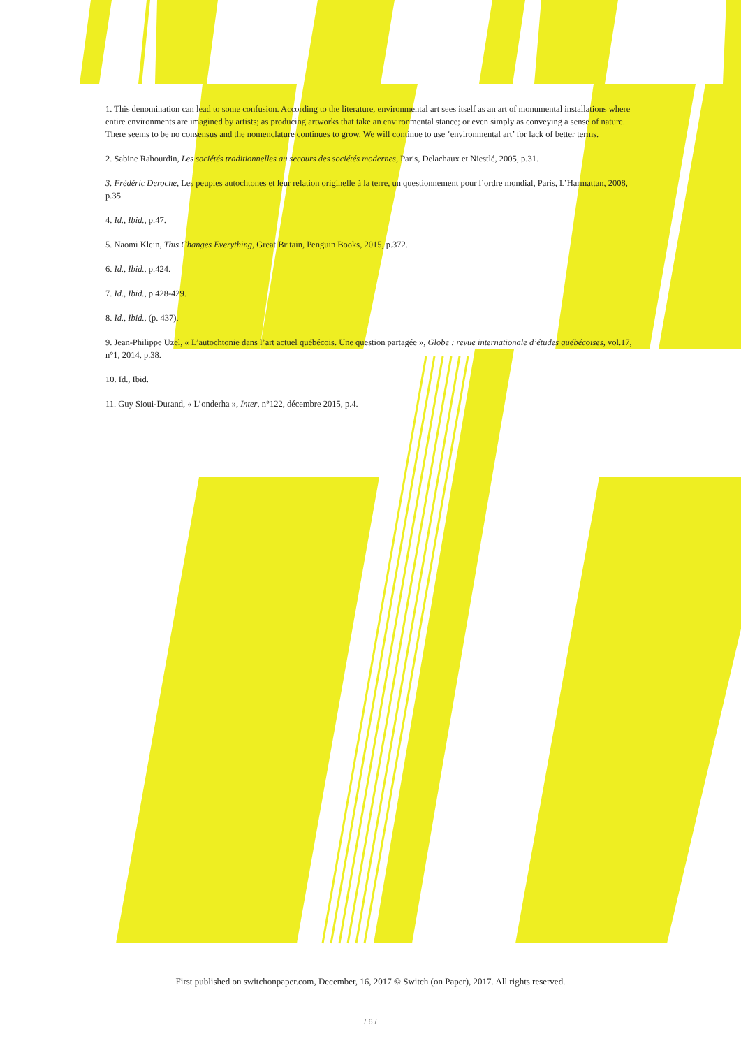1. This denomination can lead to some confusion. According to the literature, environmental art sees itself as an art of monumental installations where entire environments are imagined by artists; as producing artworks that take an environmental stance; or even simply as conveying a sense of nature. There seems to be no consensus and the nomenclature continues to grow. We will continue to use ‘environmental art’ for lack of better terms.
2. Sabine Rabourdin, Les sociétés traditionnelles au secours des sociétés modernes, Paris, Delachaux et Niestlé, 2005, p.31.
3. Frédéric Deroche, Les peuples autochtones et leur relation originelle à la terre, un questionnement pour l’ordre mondial, Paris, L’Harmattan, 2008, p.35.
4. Id., Ibid., p.47.
5. Naomi Klein, This Changes Everything, Great Britain, Penguin Books, 2015, p.372.
6. Id., Ibid., p.424.
7. Id., Ibid., p.428-429.
8. Id., Ibid., (p. 437).
9. Jean-Philippe Uzel, « L’autochtonie dans l’art actuel québécois. Une question partagée », Globe : revue internationale d’études québécoises, vol.17, n°1, 2014, p.38.
10. Id., Ibid.
11. Guy Sioui-Durand, « L’onderha », Inter, n°122, décembre 2015, p.4.
First published on switchonpaper.com, December, 16, 2017 © Switch (on Paper), 2017. All rights reserved.
/ 6 /